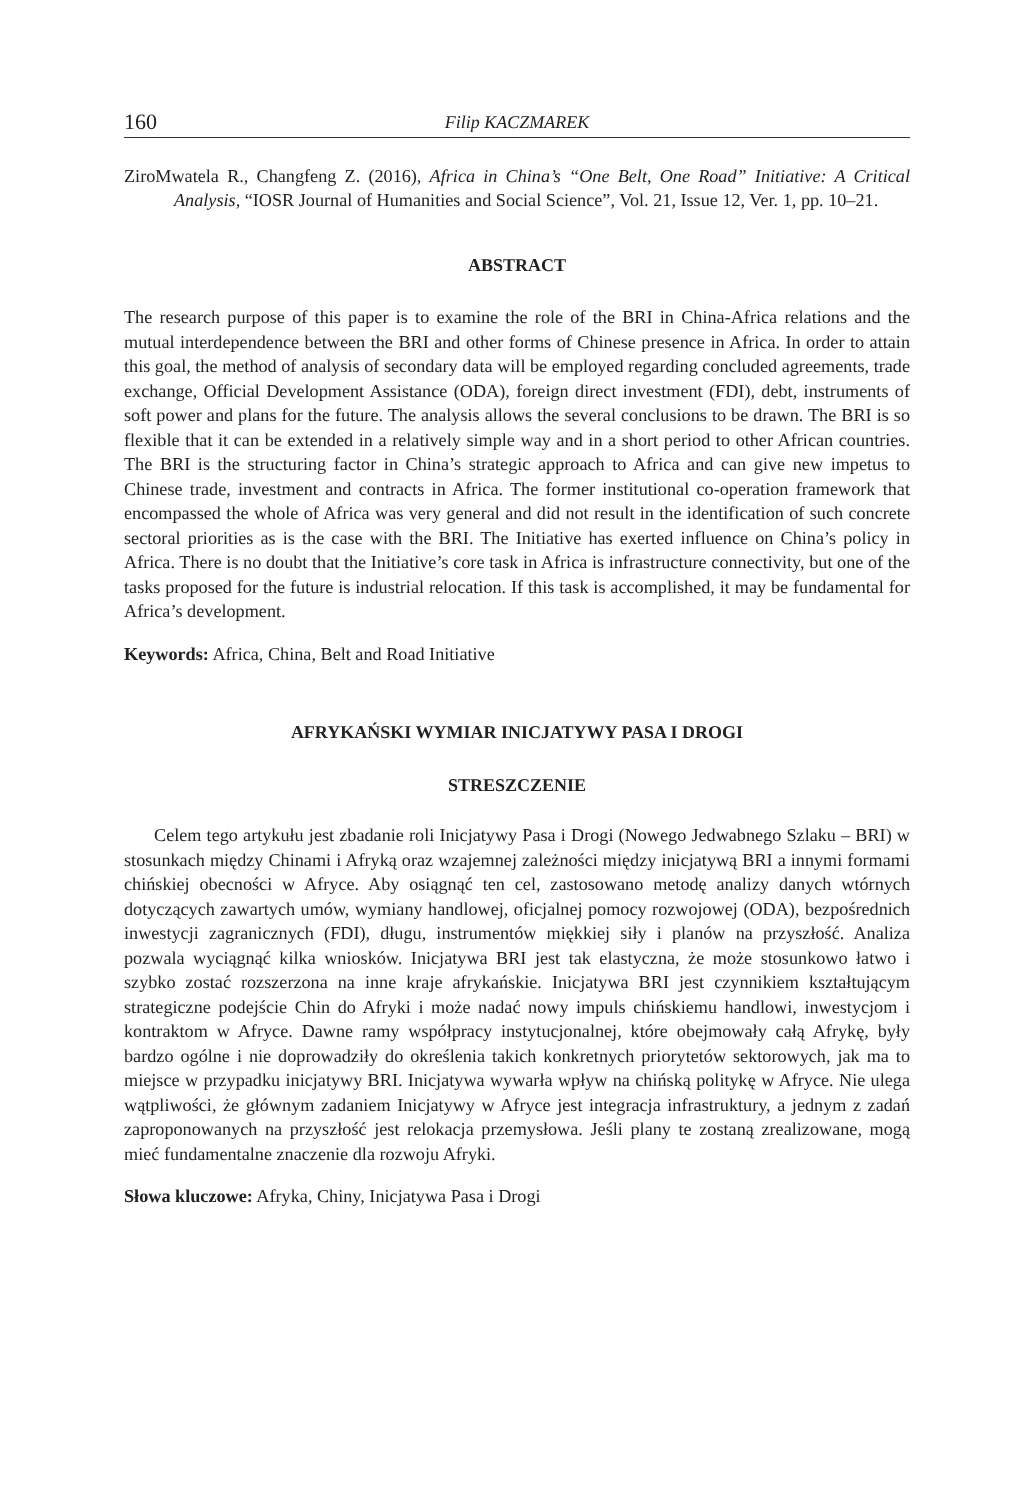160 Filip KACZMAREK
ZiroMwatela R., Changfeng Z. (2016), Africa in China’s “One Belt, One Road” Initiative: A Critical Analysis, “IOSR Journal of Humanities and Social Science”, Vol. 21, Issue 12, Ver. 1, pp. 10–21.
ABSTRACT
The research purpose of this paper is to examine the role of the BRI in China-Africa relations and the mutual interdependence between the BRI and other forms of Chinese presence in Africa. In order to attain this goal, the method of analysis of secondary data will be employed regarding concluded agreements, trade exchange, Official Development Assistance (ODA), foreign direct investment (FDI), debt, instruments of soft power and plans for the future. The analysis allows the several conclusions to be drawn. The BRI is so flexible that it can be extended in a relatively simple way and in a short period to other African countries. The BRI is the structuring factor in China’s strategic approach to Africa and can give new impetus to Chinese trade, investment and contracts in Africa. The former institutional co-operation framework that encompassed the whole of Africa was very general and did not result in the identification of such concrete sectoral priorities as is the case with the BRI. The Initiative has exerted influence on China’s policy in Africa. There is no doubt that the Initiative’s core task in Africa is infrastructure connectivity, but one of the tasks proposed for the future is industrial relocation. If this task is accomplished, it may be fundamental for Africa’s development.
Keywords: Africa, China, Belt and Road Initiative
AFRYKAŃSKI WYMIAR INICJATYWY PASA I DROGI
STRESZCZENIE
Celem tego artykułu jest zbadanie roli Inicjatywy Pasa i Drogi (Nowego Jedwabnego Szlaku – BRI) w stosunkach między Chinami i Afryką oraz wzajemnej zależności między inicjatywą BRI a innymi formami chińskiej obecności w Afryce. Aby osiągnąć ten cel, zastosowano metodę analizy danych wtórnych dotyczących zawartych umów, wymiany handlowej, oficjalnej pomocy rozwojowej (ODA), bezpośrednich inwestycji zagranicznych (FDI), długu, instrumentów miękkiej siły i planów na przyszłość. Analiza pozwala wyciągnąć kilka wniosków. Inicjatywa BRI jest tak elastyczna, że może stosunkowo łatwo i szybko zostać rozszerzona na inne kraje afrykańskie. Inicjatywa BRI jest czynnikiem kształtującym strategiczne podejście Chin do Afryki i może nadać nowy impuls chińskiemu handlowi, inwestycjom i kontraktom w Afryce. Dawne ramy współpracy instytucjonalnej, które obejmowały całą Afrykę, były bardzo ogólne i nie doprowadziły do określenia takich konkretnych priorytetów sektorowych, jak ma to miejsce w przypadku inicjatywy BRI. Inicjatywa wywarła wpływ na chińską politykę w Afryce. Nie ulega wątpliwości, że głównym zadaniem Inicjatywy w Afryce jest integracja infrastruktury, a jednym z zadań zaproponowanych na przyszłość jest relokacja przemysłowa. Jeśli plany te zostaną zrealizowane, mogą mieć fundamentalne znaczenie dla rozwoju Afryki.
Słowa kluczowe: Afryka, Chiny, Inicjatywa Pasa i Drogi